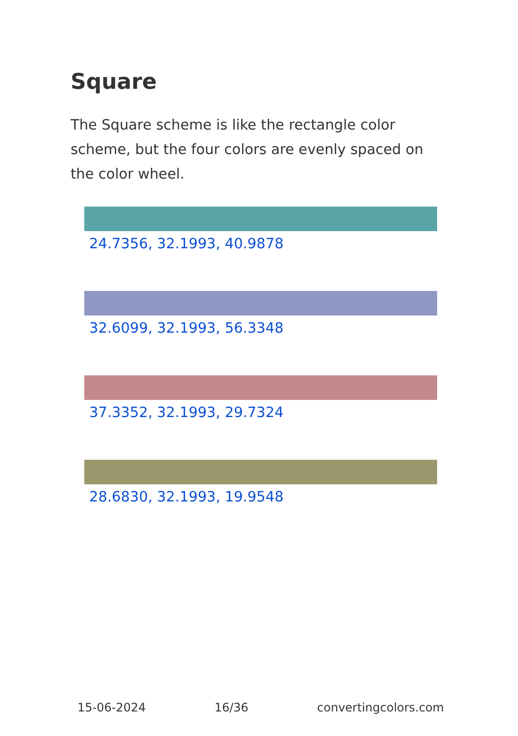Square
The Square scheme is like the rectangle color scheme, but the four colors are evenly spaced on the color wheel.
24.7356, 32.1993, 40.9878
32.6099, 32.1993, 56.3348
37.3352, 32.1993, 29.7324
28.6830, 32.1993, 19.9548
15-06-2024 16/36 convertingcolors.com